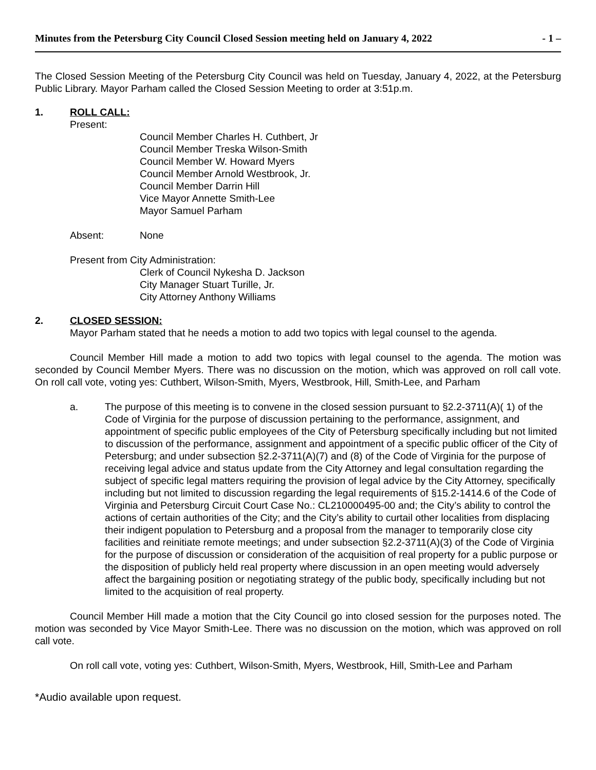Minutes from the Petersburg City Council Closed Session meeting held on January 4, 2022 - 1 –
The Closed Session Meeting of the Petersburg City Council was held on Tuesday, January 4, 2022, at the Petersburg Public Library. Mayor Parham called the Closed Session Meeting to order at 3:51p.m.
1. ROLL CALL:
Present:
Council Member Charles H. Cuthbert, Jr
Council Member Treska Wilson-Smith
Council Member W. Howard Myers
Council Member Arnold Westbrook, Jr.
Council Member Darrin Hill
Vice Mayor Annette Smith-Lee
Mayor Samuel Parham
Absent: None
Present from City Administration:
Clerk of Council Nykesha D. Jackson
City Manager Stuart Turille, Jr.
City Attorney Anthony Williams
2. CLOSED SESSION:
Mayor Parham stated that he needs a motion to add two topics with legal counsel to the agenda.
Council Member Hill made a motion to add two topics with legal counsel to the agenda. The motion was seconded by Council Member Myers. There was no discussion on the motion, which was approved on roll call vote. On roll call vote, voting yes: Cuthbert, Wilson-Smith, Myers, Westbrook, Hill, Smith-Lee, and Parham
a. The purpose of this meeting is to convene in the closed session pursuant to §2.2-3711(A)( 1) of the Code of Virginia for the purpose of discussion pertaining to the performance, assignment, and appointment of specific public employees of the City of Petersburg specifically including but not limited to discussion of the performance, assignment and appointment of a specific public officer of the City of Petersburg; and under subsection §2.2-3711(A)(7) and (8) of the Code of Virginia for the purpose of receiving legal advice and status update from the City Attorney and legal consultation regarding the subject of specific legal matters requiring the provision of legal advice by the City Attorney, specifically including but not limited to discussion regarding the legal requirements of §15.2-1414.6 of the Code of Virginia and Petersburg Circuit Court Case No.: CL210000495-00 and; the City’s ability to control the actions of certain authorities of the City; and the City’s ability to curtail other localities from displacing their indigent population to Petersburg and a proposal from the manager to temporarily close city facilities and reinitiate remote meetings; and under subsection §2.2-3711(A)(3) of the Code of Virginia for the purpose of discussion or consideration of the acquisition of real property for a public purpose or the disposition of publicly held real property where discussion in an open meeting would adversely affect the bargaining position or negotiating strategy of the public body, specifically including but not limited to the acquisition of real property.
Council Member Hill made a motion that the City Council go into closed session for the purposes noted. The motion was seconded by Vice Mayor Smith-Lee. There was no discussion on the motion, which was approved on roll call vote.
On roll call vote, voting yes: Cuthbert, Wilson-Smith, Myers, Westbrook, Hill, Smith-Lee and Parham
*Audio available upon request.